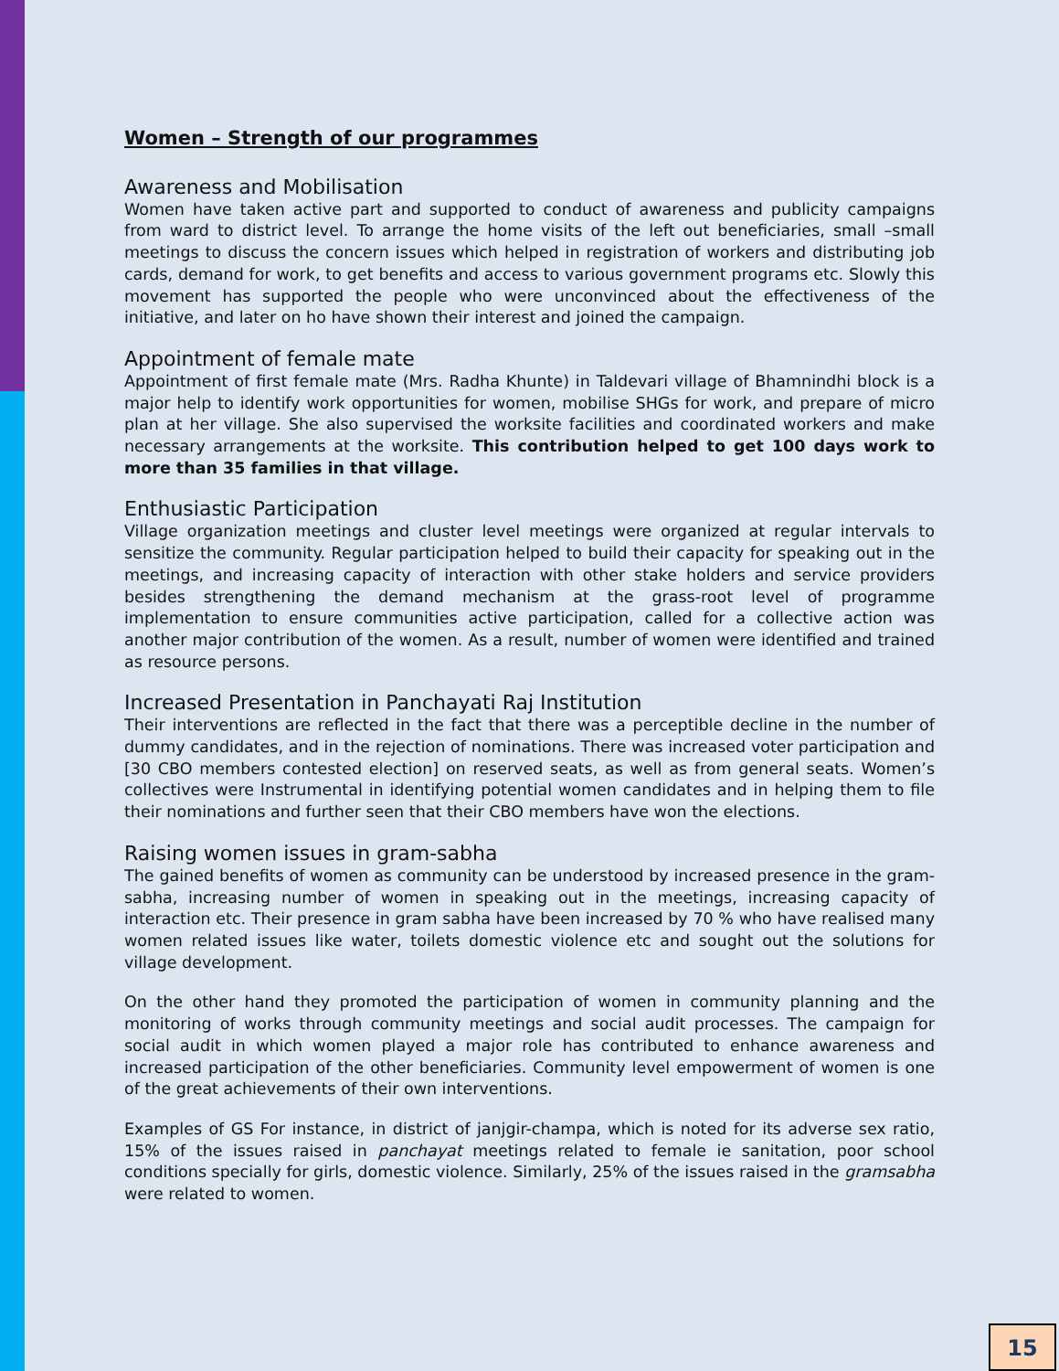Women – Strength of our programmes
Awareness and Mobilisation
Women have taken active part and supported to conduct of awareness and publicity campaigns from ward to district level. To arrange the home visits of the left out beneficiaries, small –small meetings to discuss the concern issues which helped in registration of workers and distributing job cards, demand for work, to get benefits and access to various government programs etc. Slowly this movement has supported the people who were unconvinced about the effectiveness of the initiative, and later on ho have shown their interest and joined the campaign.
Appointment of female mate
Appointment of first female mate (Mrs. Radha Khunte) in Taldevari village of Bhamnindhi block is a major help to identify work opportunities for women, mobilise SHGs for work, and prepare of micro plan at her village. She also supervised the worksite facilities and coordinated workers and make necessary arrangements at the worksite. This contribution helped to get 100 days work to more than 35 families in that village.
Enthusiastic Participation
Village organization meetings and cluster level meetings were organized at regular intervals to sensitize the community. Regular participation helped to build their capacity for speaking out in the meetings, and increasing capacity of interaction with other stake holders and service providers besides strengthening the demand mechanism at the grass-root level of programme implementation to ensure communities active participation, called for a collective action was another major contribution of the women. As a result, number of women were identified and trained as resource persons.
Increased Presentation in Panchayati Raj Institution
Their interventions are reflected in the fact that there was a perceptible decline in the number of dummy candidates, and in the rejection of nominations. There was increased voter participation and [30 CBO members contested election] on reserved seats, as well as from general seats. Women’s collectives were Instrumental in identifying potential women candidates and in helping them to file their nominations and further seen that their CBO members have won the elections.
Raising women issues in gram-sabha
The gained benefits of women as community can be understood by increased presence in the gram-sabha, increasing number of women in speaking out in the meetings, increasing capacity of interaction etc. Their presence in gram sabha have been increased by 70 % who have realised many women related issues like water, toilets domestic violence etc and sought out the solutions for village development.
On the other hand they promoted the participation of women in community planning and the monitoring of works through community meetings and social audit processes. The campaign for social audit in which women played a major role has contributed to enhance awareness and increased participation of the other beneficiaries. Community level empowerment of women is one of the great achievements of their own interventions.
Examples of GS For instance, in district of janjgir-champa, which is noted for its adverse sex ratio, 15% of the issues raised in panchayat meetings related to female ie sanitation, poor school conditions specially for girls, domestic violence. Similarly, 25% of the issues raised in the gramsabha were related to women.
15